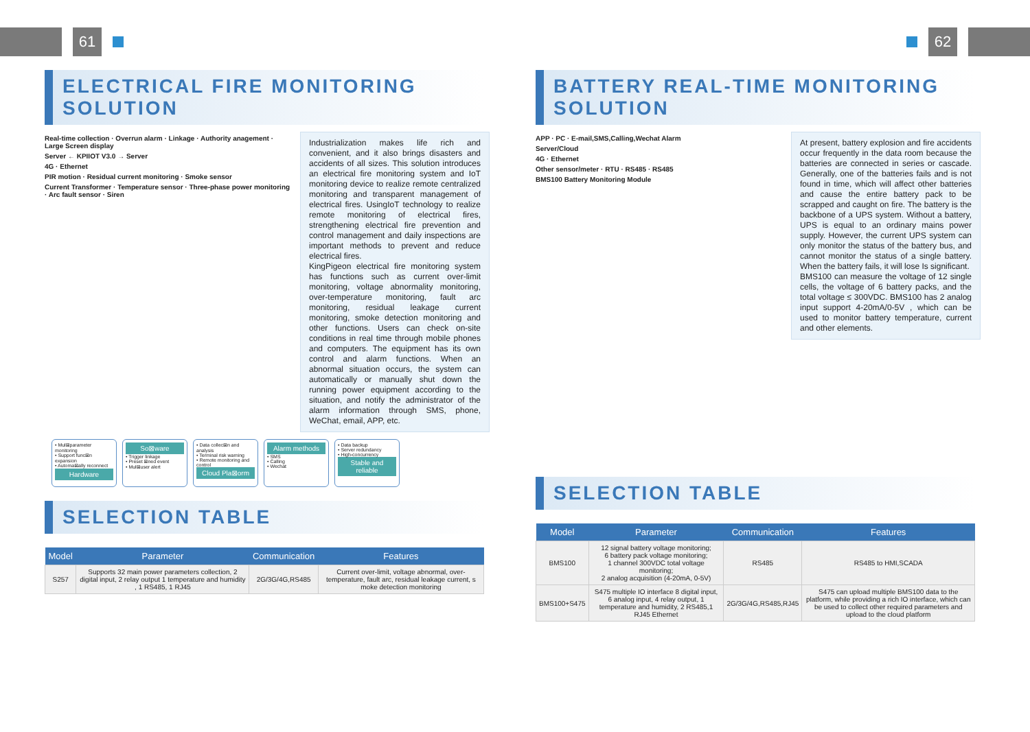61
ELECTRICAL FIRE MONITORING SOLUTION
Real-time collection · Overrun alarm · Linkage · Authority anagement · Large Screen display
Server ← KPIIOT V3.0 → Server
4G · Ethernet
PIR motion · Residual current monitoring · Smoke sensor
Current Transformer · Temperature sensor · Three-phase power monitoring · Arc fault sensor · Siren
Industrialization makes life rich and convenient, and it also brings disasters and accidents of all sizes. This solution introduces an electrical fire monitoring system and IoT monitoring device to realize remote centralized monitoring and transparent management of electrical fires. UsingIoT technology to realize remote monitoring of electrical fires, strengthening electrical fire prevention and control management and daily inspections are important methods to prevent and reduce electrical fires.
KingPigeon electrical fire monitoring system has functions such as current over-limit monitoring, voltage abnormality monitoring, over-temperature monitoring, fault arc monitoring, residual leakage current monitoring, smoke detection monitoring and other functions. Users can check on-site conditions in real time through mobile phones and computers. The equipment has its own control and alarm functions. When an abnormal situation occurs, the system can automatically or manually shut down the running power equipment according to the situation, and notify the administrator of the alarm information through SMS, phone, WeChat, email, APP, etc.
• Mul⊠parameter monitoring
• Support func⊠n expansion
• Automa⊠ally reconnect
Hardware
So⊠ware
• Trigger linkage
• Preset ⊠ned event
• Mul⊠user alert
• Data collec⊠n and analysis
• Terminal risk warning
• Remote monitoring and control
Cloud Pla⊠orm
Alarm methods
• SMS
• Calling
• Wechat
• Data backup
• Server redundancy
• High-concurrency
Stable and reliable
SELECTION TABLE
| Model | Parameter | Communication | Features |
| --- | --- | --- | --- |
| S257 | Supports 32 main power parameters collection, 2 digital input, 2 relay output 1 temperature and humidity , 1 RS485, 1 RJ45 | 2G/3G/4G,RS485 | Current over-limit, voltage abnormal, over-temperature, fault arc, residual leakage current, s moke detection monitoring |
62
BATTERY REAL-TIME MONITORING SOLUTION
APP · PC · E-mail,SMS,Calling,Wechat Alarm
Server/Cloud
4G · Ethernet
Other sensor/meter · RTU · RS485 · RS485
BMS100 Battery Monitoring Module
At present, battery explosion and fire accidents occur frequently in the data room because the batteries are connected in series or cascade. Generally, one of the batteries fails and is not found in time, which will affect other batteries and cause the entire battery pack to be scrapped and caught on fire. The battery is the backbone of a UPS system. Without a battery, UPS is equal to an ordinary mains power supply. However, the current UPS system can only monitor the status of the battery bus, and cannot monitor the status of a single battery. When the battery fails, it will lose Is significant.
BMS100 can measure the voltage of 12 single cells, the voltage of 6 battery packs, and the total voltage ≤ 300VDC. BMS100 has 2 analog input support 4-20mA/0-5V , which can be used to monitor battery temperature, current and other elements.
SELECTION TABLE
| Model | Parameter | Communication | Features |
| --- | --- | --- | --- |
| BMS100 | 12 signal battery voltage monitoring; 6 battery pack voltage monitoring; 1 channel 300VDC total voltage monitoring; 2 analog acquisition (4-20mA, 0-5V) | RS485 | RS485 to HMI,SCADA |
| BMS100+S475 | S475 multiple IO interface 8 digital input, 6 analog input, 4 relay output, 1 temperature and humidity, 2 RS485,1 RJ45 Ethernet | 2G/3G/4G,RS485,RJ45 | S475 can upload multiple BMS100 data to the platform, while providing a rich IO interface, which can be used to collect other required parameters and upload to the cloud platform |